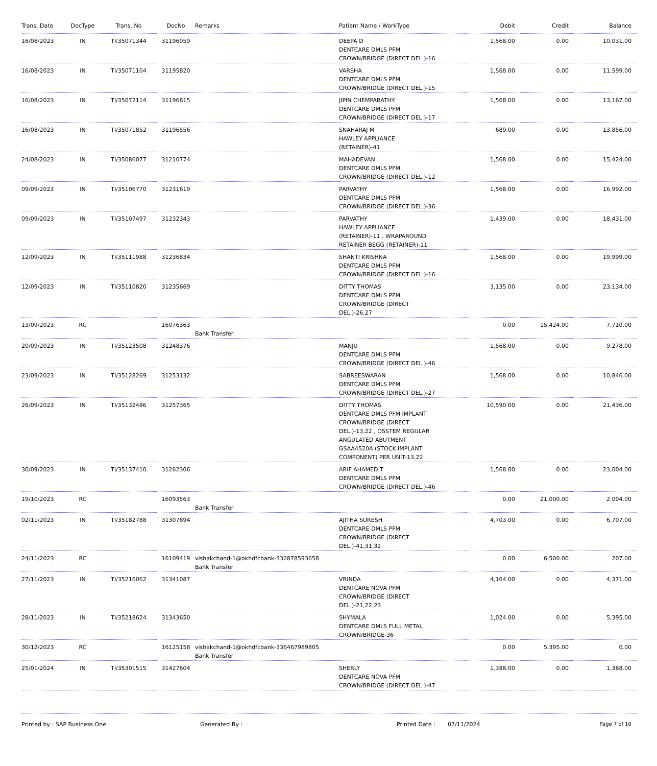| Trans. Date | DocType | Trans. No | DocNo | Remarks | Patient Name / WorkType | Debit | Credit | Balance |
| --- | --- | --- | --- | --- | --- | --- | --- | --- |
| 16/08/2023 | IN | TI/35071344 | 31196059 | | DEEPA D DENTCARE DMLS PFM CROWN/BRIDGE (DIRECT DEL.)-16 | 1,568.00 | 0.00 | 10,031.00 |
| 16/08/2023 | IN | TI/35071104 | 31195820 | | VARSHA DENTCARE DMLS PFM CROWN/BRIDGE (DIRECT DEL.)-15 | 1,568.00 | 0.00 | 11,599.00 |
| 16/08/2023 | IN | TI/35072114 | 31196815 | | JIPIN CHEMPARATHY DENTCARE DMLS PFM CROWN/BRIDGE (DIRECT DEL.)-17 | 1,568.00 | 0.00 | 13,167.00 |
| 16/08/2023 | IN | TI/35071852 | 31196556 | | SNAHARAJ M HAWLEY APPLIANCE (RETAINER)-41 | 689.00 | 0.00 | 13,856.00 |
| 24/08/2023 | IN | TI/35086077 | 31210774 | | MAHADEVAN DENTCARE DMLS PFM CROWN/BRIDGE (DIRECT DEL.)-12 | 1,568.00 | 0.00 | 15,424.00 |
| 09/09/2023 | IN | TI/35106770 | 31231619 | | PARVATHY DENTCARE DMLS PFM CROWN/BRIDGE (DIRECT DEL.)-36 | 1,568.00 | 0.00 | 16,992.00 |
| 09/09/2023 | IN | TI/35107497 | 31232343 | | PARVATHY HAWLEY APPLIANCE (RETAINER)-11 , WRAPAROUND RETAINER BEGG (RETAINER)-11 | 1,439.00 | 0.00 | 18,431.00 |
| 12/09/2023 | IN | TI/35111988 | 31236834 | | SHANTI KRISHNA DENTCARE DMLS PFM CROWN/BRIDGE (DIRECT DEL.)-16 | 1,568.00 | 0.00 | 19,999.00 |
| 12/09/2023 | IN | TI/35110820 | 31235669 | | DITTY THOMAS DENTCARE DMLS PFM CROWN/BRIDGE (DIRECT DEL.)-26,27 | 3,135.00 | 0.00 | 23,134.00 |
| 13/09/2023 | RC | | 16076363 | Bank Transfer | | 0.00 | 15,424.00 | 7,710.00 |
| 20/09/2023 | IN | TI/35123508 | 31248376 | | MANJU DENTCARE DMLS PFM CROWN/BRIDGE (DIRECT DEL.)-46 | 1,568.00 | 0.00 | 9,278.00 |
| 23/09/2023 | IN | TI/35128269 | 31253132 | | SABREESWARAN DENTCARE DMLS PFM CROWN/BRIDGE (DIRECT DEL.)-27 | 1,568.00 | 0.00 | 10,846.00 |
| 26/09/2023 | IN | TI/35132486 | 31257365 | | DITTY THOMAS DENTCARE DMLS PFM IMPLANT CROWN/BRIDGE (DIRECT DEL.)-13,22 , OSSTEM REGULAR ANGULATED ABUTMENT GSAA4520A (STOCK IMPLANT COMPONENT) PER UNIT-13,22 | 10,590.00 | 0.00 | 21,436.00 |
| 30/09/2023 | IN | TI/35137410 | 31262306 | | ARIF AHAMED T DENTCARE DMLS PFM CROWN/BRIDGE (DIRECT DEL.)-46 | 1,568.00 | 0.00 | 23,004.00 |
| 19/10/2023 | RC | | 16093563 | Bank Transfer | | 0.00 | 21,000.00 | 2,004.00 |
| 02/11/2023 | IN | TI/35182788 | 31307694 | | AJITHA SURESH DENTCARE DMLS PFM CROWN/BRIDGE (DIRECT DEL.)-41,31,32 | 4,703.00 | 0.00 | 6,707.00 |
| 24/11/2023 | RC | | 16109419 | vishakchand-1@okhdfcbank-332878593658 Bank Transfer | | 0.00 | 6,500.00 | 207.00 |
| 27/11/2023 | IN | TI/35216062 | 31341087 | | VRINDA DENTCARE NOVA PFM CROWN/BRIDGE (DIRECT DEL.)-21,22,23 | 4,164.00 | 0.00 | 4,371.00 |
| 28/11/2023 | IN | TI/35218624 | 31343650 | | SHYMALA DENTCARE DMLS FULL METAL CROWN/BRIDGE-36 | 1,024.00 | 0.00 | 5,395.00 |
| 30/12/2023 | RC | | 16125158 | vishakchand-1@okhdfcbank-336467989805 Bank Transfer | | 0.00 | 5,395.00 | 0.00 |
| 25/01/2024 | IN | TI/35301515 | 31427604 | | SHERLY DENTCARE NOVA PFM CROWN/BRIDGE (DIRECT DEL.)-47 | 1,388.00 | 0.00 | 1,388.00 |
Printed by : SAP Business One Generated By : Printed Date : 07/11/2024 Page 7 of 10